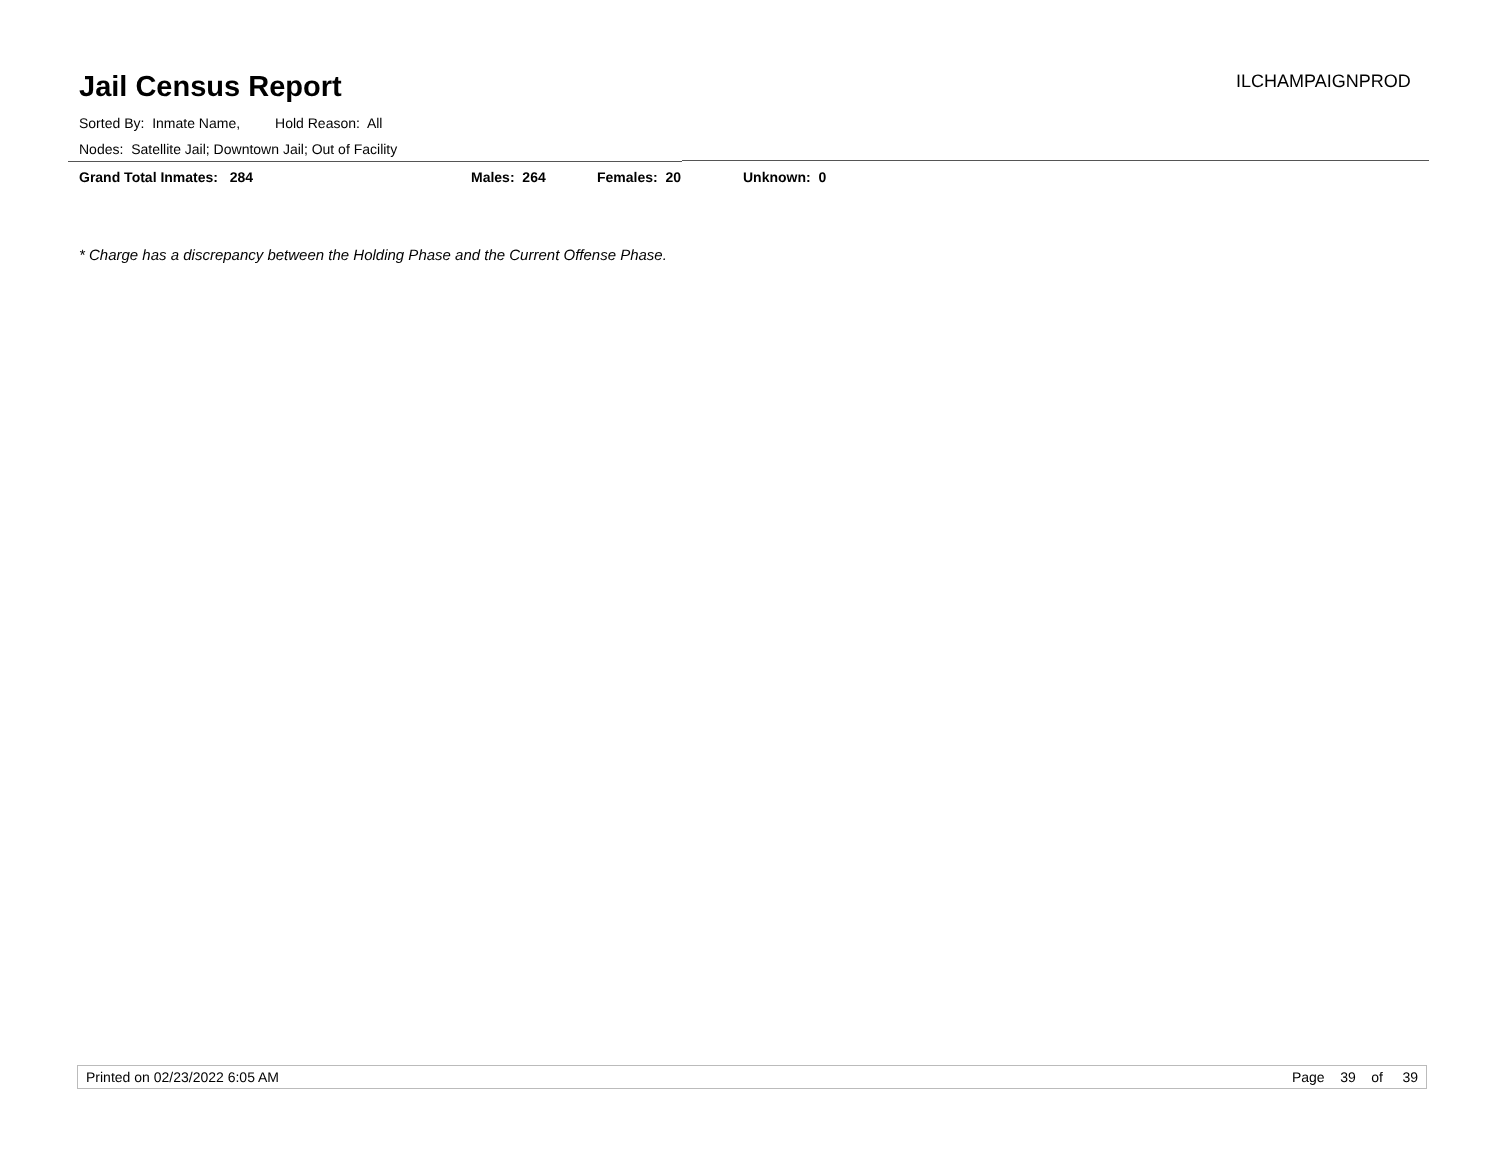Jail Census Report ILCHAMPAIGNPROD
Sorted By: Inmate Name, Hold Reason: All
Nodes: Satellite Jail; Downtown Jail; Out of Facility
Grand Total Inmates: 284 Males: 264 Females: 20 Unknown: 0
* Charge has a discrepancy between the Holding Phase and the Current Offense Phase.
Printed on 02/23/2022 6:05 AM Page 39 of 39